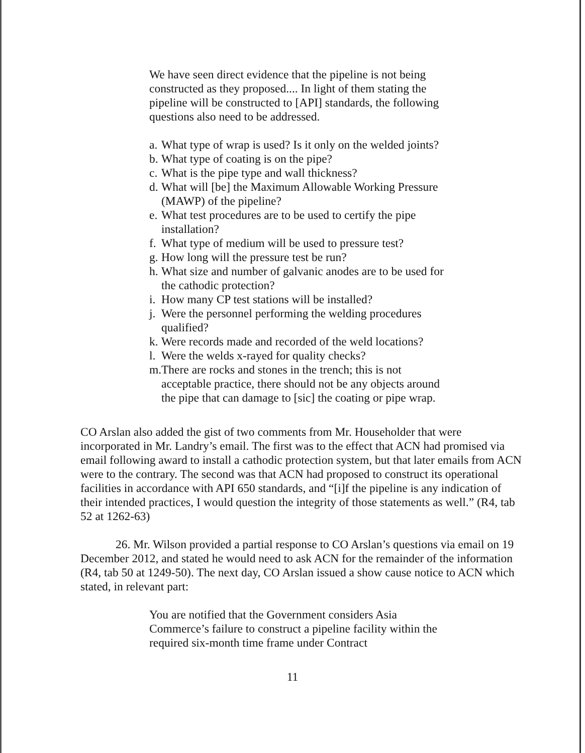We have seen direct evidence that the pipeline is not being constructed as they proposed.... In light of them stating the pipeline will be constructed to [API] standards, the following questions also need to be addressed.
a. What type of wrap is used? Is it only on the welded joints?
b. What type of coating is on the pipe?
c. What is the pipe type and wall thickness?
d. What will [be] the Maximum Allowable Working Pressure (MAWP) of the pipeline?
e. What test procedures are to be used to certify the pipe installation?
f. What type of medium will be used to pressure test?
g. How long will the pressure test be run?
h. What size and number of galvanic anodes are to be used for the cathodic protection?
i. How many CP test stations will be installed?
j. Were the personnel performing the welding procedures qualified?
k. Were records made and recorded of the weld locations?
l. Were the welds x-rayed for quality checks?
m. There are rocks and stones in the trench; this is not acceptable practice, there should not be any objects around the pipe that can damage to [sic] the coating or pipe wrap.
CO Arslan also added the gist of two comments from Mr. Householder that were incorporated in Mr. Landry’s email. The first was to the effect that ACN had promised via email following award to install a cathodic protection system, but that later emails from ACN were to the contrary. The second was that ACN had proposed to construct its operational facilities in accordance with API 650 standards, and “[i]f the pipeline is any indication of their intended practices, I would question the integrity of those statements as well.” (R4, tab 52 at 1262-63)
26. Mr. Wilson provided a partial response to CO Arslan’s questions via email on 19 December 2012, and stated he would need to ask ACN for the remainder of the information (R4, tab 50 at 1249-50). The next day, CO Arslan issued a show cause notice to ACN which stated, in relevant part:
You are notified that the Government considers Asia Commerce’s failure to construct a pipeline facility within the required six-month time frame under Contract
11